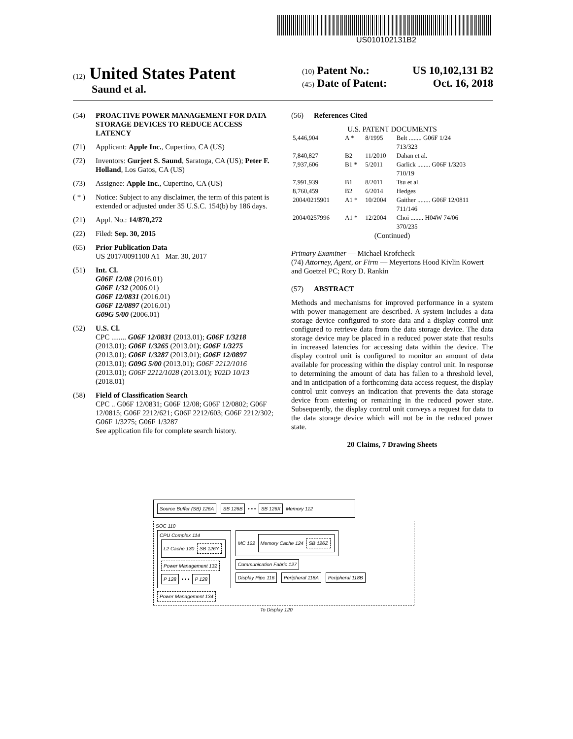US010102131B2
(12) United States Patent
Saund et al.
(10) Patent No.: US 10,102,131 B2
(45) Date of Patent: Oct. 16, 2018
(54) PROACTIVE POWER MANAGEMENT FOR DATA STORAGE DEVICES TO REDUCE ACCESS LATENCY
(71) Applicant: Apple Inc., Cupertino, CA (US)
(72) Inventors: Gurjeet S. Saund, Saratoga, CA (US); Peter F. Holland, Los Gatos, CA (US)
(73) Assignee: Apple Inc., Cupertino, CA (US)
( * ) Notice: Subject to any disclaimer, the term of this patent is extended or adjusted under 35 U.S.C. 154(b) by 186 days.
(21) Appl. No.: 14/870,272
(22) Filed: Sep. 30, 2015
(65) Prior Publication Data
US 2017/0091100 A1 Mar. 30, 2017
(51) Int. Cl.
G06F 12/08 (2016.01)
G06F 1/32 (2006.01)
G06F 12/0831 (2016.01)
G06F 12/0897 (2016.01)
G09G 5/00 (2006.01)
(52) U.S. Cl.
CPC ........ G06F 12/0831 (2013.01); G06F 1/3218 (2013.01); G06F 1/3265 (2013.01); G06F 1/3275 (2013.01); G06F 1/3287 (2013.01); G06F 12/0897 (2013.01); G09G 5/00 (2013.01); G06F 2212/1016 (2013.01); G06F 2212/1028 (2013.01); Y02D 10/13 (2018.01)
(58) Field of Classification Search
CPC .. G06F 12/0831; G06F 12/08; G06F 12/0802; G06F 12/0815; G06F 2212/621; G06F 2212/603; G06F 2212/302; G06F 1/3275; G06F 1/3287
See application file for complete search history.
(56) References Cited
U.S. PATENT DOCUMENTS
| 5,446,904 | A * | 8/1995 | Belt ........ G06F 1/24 713/323 |
| 7,840,827 | B2 | 11/2010 | Dahan et al. |
| 7,937,606 | B1 * | 5/2011 | Garlick ........ G06F 1/3203 710/19 |
| 7,991,939 | B1 | 8/2011 | Tsu et al. |
| 8,760,459 | B2 | 6/2014 | Hedges |
| 2004/0215901 | A1 * | 10/2004 | Gaither ........ G06F 12/0811 711/146 |
| 2004/0257996 | A1 * | 12/2004 | Choi ........ H04W 74/06 370/235 |
(Continued)
Primary Examiner — Michael Krofcheck
(74) Attorney, Agent, or Firm — Meyertons Hood Kivlin Kowert and Goetzel PC; Rory D. Rankin
(57) ABSTRACT
Methods and mechanisms for improved performance in a system with power management are described. A system includes a data storage device configured to store data and a display control unit configured to retrieve data from the data storage device. The data storage device may be placed in a reduced power state that results in increased latencies for accessing data within the device. The display control unit is configured to monitor an amount of data available for processing within the display control unit. In response to determining the amount of data has fallen to a threshold level, and in anticipation of a forthcoming data access request, the display control unit conveys an indication that prevents the data storage device from entering or remaining in the reduced power state. Subsequently, the display control unit conveys a request for data to the data storage device which will not be in the reduced power state.
20 Claims, 7 Drawing Sheets
Source Buffer (SB) 126A SB 126B • • • SB 126X Memory 112
SOC 110
CPU Complex 114
L2 Cache 130 SB 126Y
Power Management 132
P 128 • • • P 128
MC 122 Memory Cache 124 SB 126Z
Communication Fabric 127
Display Pipe 116 Peripheral 118A Peripheral 118B
Power Management 134
To Display 120